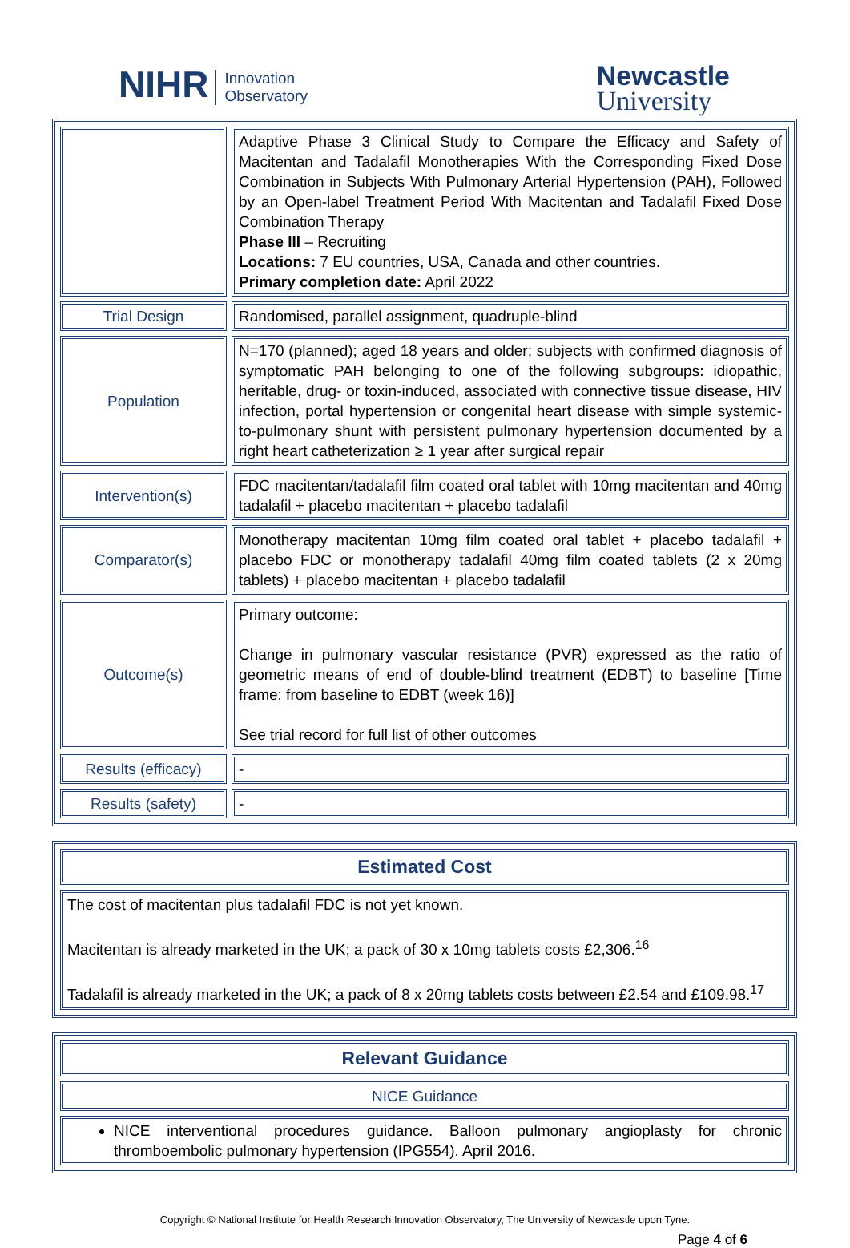NIHR Innovation
Observatory
Newcastle
University
| | Adaptive Phase 3 Clinical Study to Compare the Efficacy and Safety of Macitentan and Tadalafil Monotherapies With the Corresponding Fixed Dose Combination in Subjects With Pulmonary Arterial Hypertension (PAH), Followed by an Open-label Treatment Period With Macitentan and Tadalafil Fixed Dose Combination Therapy Phase III – Recruiting Locations: 7 EU countries, USA, Canada and other countries. Primary completion date: April 2022 |
| Trial Design | Randomised, parallel assignment, quadruple-blind |
| Population | N=170 (planned); aged 18 years and older; subjects with confirmed diagnosis of symptomatic PAH belonging to one of the following subgroups: idiopathic, heritable, drug- or toxin-induced, associated with connective tissue disease, HIV infection, portal hypertension or congenital heart disease with simple systemic-to-pulmonary shunt with persistent pulmonary hypertension documented by a right heart catheterization ≥ 1 year after surgical repair |
| Intervention(s) | FDC macitentan/tadalafil film coated oral tablet with 10mg macitentan and 40mg tadalafil + placebo macitentan + placebo tadalafil |
| Comparator(s) | Monotherapy macitentan 10mg film coated oral tablet + placebo tadalafil + placebo FDC or monotherapy tadalafil 40mg film coated tablets (2 x 20mg tablets) + placebo macitentan + placebo tadalafil |
| Outcome(s) | Primary outcome: Change in pulmonary vascular resistance (PVR) expressed as the ratio of geometric means of end of double-blind treatment (EDBT) to baseline [Time frame: from baseline to EDBT (week 16)] See trial record for full list of other outcomes |
| Results (efficacy) | - |
| Results (safety) | - |
| Estimated Cost |
| --- |
| The cost of macitentan plus tadalafil FDC is not yet known. Macitentan is already marketed in the UK; a pack of 30 x 10mg tablets costs £2,306.<sup>16</sup> Tadalafil is already marketed in the UK; a pack of 8 x 20mg tablets costs between £2.54 and £109.98.<sup>17</sup> |
| Relevant Guidance |
| --- |
| NICE Guidance |
| NICE interventional procedures guidance. Balloon pulmonary angioplasty for chronic thromboembolic pulmonary hypertension (IPG554). April 2016. |
Copyright © National Institute for Health Research Innovation Observatory, The University of Newcastle upon Tyne.
Page 4 of 6